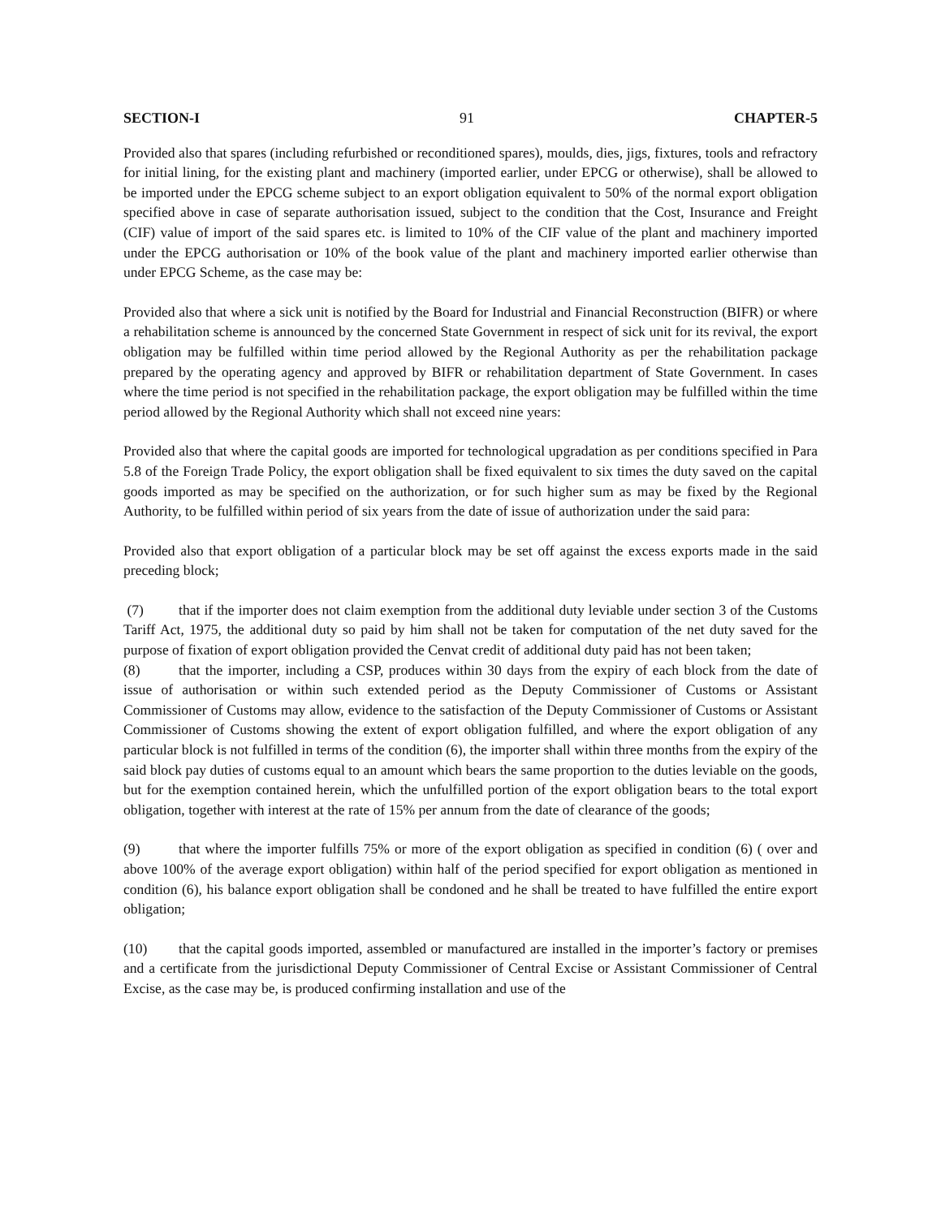SECTION-I 91 CHAPTER-5
Provided also that spares (including refurbished or reconditioned spares), moulds, dies, jigs, fixtures, tools and refractory for initial lining, for the existing plant and machinery (imported earlier, under EPCG or otherwise), shall be allowed to be imported under the EPCG scheme subject to an export obligation equivalent to 50% of the normal export obligation specified above in case of separate authorisation issued, subject to the condition that the Cost, Insurance and Freight (CIF) value of import of the said spares etc. is limited to 10% of the CIF value of the plant and machinery imported under the EPCG authorisation or 10% of the book value of the plant and machinery imported earlier otherwise than under EPCG Scheme, as the case may be:
Provided also that where a sick unit is notified by the Board for Industrial and Financial Reconstruction (BIFR) or where a rehabilitation scheme is announced by the concerned State Government in respect of sick unit for its revival, the export obligation may be fulfilled within time period allowed by the Regional Authority as per the rehabilitation package prepared by the operating agency and approved by BIFR or rehabilitation department of State Government. In cases where the time period is not specified in the rehabilitation package, the export obligation may be fulfilled within the time period allowed by the Regional Authority which shall not exceed nine years:
Provided also that where the capital goods are imported for technological upgradation as per conditions specified in Para 5.8 of the Foreign Trade Policy, the export obligation shall be fixed equivalent to six times the duty saved on the capital goods imported as may be specified on the authorization, or for such higher sum as may be fixed by the Regional Authority, to be fulfilled within period of six years from the date of issue of authorization under the said para:
Provided also that export obligation of a particular block may be set off against the excess exports made in the said preceding block;
(7) that if the importer does not claim exemption from the additional duty leviable under section 3 of the Customs Tariff Act, 1975, the additional duty so paid by him shall not be taken for computation of the net duty saved for the purpose of fixation of export obligation provided the Cenvat credit of additional duty paid has not been taken;
(8) that the importer, including a CSP, produces within 30 days from the expiry of each block from the date of issue of authorisation or within such extended period as the Deputy Commissioner of Customs or Assistant Commissioner of Customs may allow, evidence to the satisfaction of the Deputy Commissioner of Customs or Assistant Commissioner of Customs showing the extent of export obligation fulfilled, and where the export obligation of any particular block is not fulfilled in terms of the condition (6), the importer shall within three months from the expiry of the said block pay duties of customs equal to an amount which bears the same proportion to the duties leviable on the goods, but for the exemption contained herein, which the unfulfilled portion of the export obligation bears to the total export obligation, together with interest at the rate of 15% per annum from the date of clearance of the goods;
(9) that where the importer fulfills 75% or more of the export obligation as specified in condition (6) ( over and above 100% of the average export obligation) within half of the period specified for export obligation as mentioned in condition (6), his balance export obligation shall be condoned and he shall be treated to have fulfilled the entire export obligation;
(10) that the capital goods imported, assembled or manufactured are installed in the importer’s factory or premises and a certificate from the jurisdictional Deputy Commissioner of Central Excise or Assistant Commissioner of Central Excise, as the case may be, is produced confirming installation and use of the